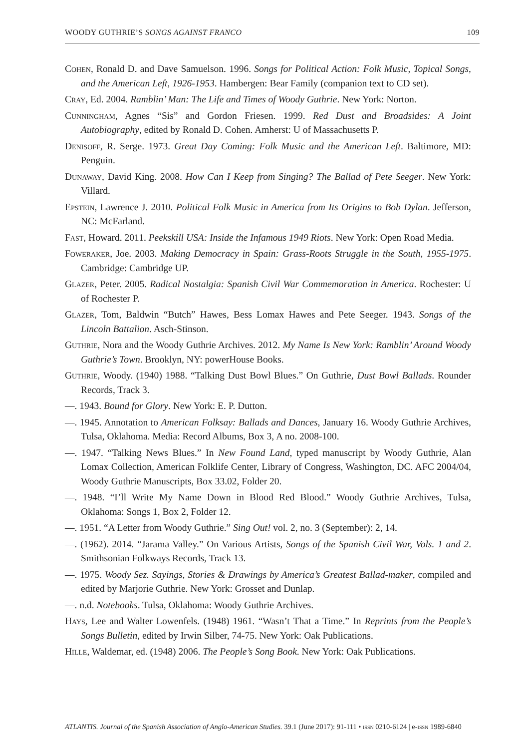WOODY GUTHRIE’S SONGS AGAINST FRANCO 109
Cohen, Ronald D. and Dave Samuelson. 1996. Songs for Political Action: Folk Music, Topical Songs, and the American Left, 1926-1953. Hambergen: Bear Family (companion text to CD set).
Cray, Ed. 2004. Ramblin’ Man: The Life and Times of Woody Guthrie. New York: Norton.
Cunningham, Agnes “Sis” and Gordon Friesen. 1999. Red Dust and Broadsides: A Joint Autobiography, edited by Ronald D. Cohen. Amherst: U of Massachusetts P.
Denisoff, R. Serge. 1973. Great Day Coming: Folk Music and the American Left. Baltimore, MD: Penguin.
Dunaway, David King. 2008. How Can I Keep from Singing? The Ballad of Pete Seeger. New York: Villard.
Epstein, Lawrence J. 2010. Political Folk Music in America from Its Origins to Bob Dylan. Jefferson, NC: McFarland.
Fast, Howard. 2011. Peekskill USA: Inside the Infamous 1949 Riots. New York: Open Road Media.
Foweraker, Joe. 2003. Making Democracy in Spain: Grass-Roots Struggle in the South, 1955-1975. Cambridge: Cambridge UP.
Glazer, Peter. 2005. Radical Nostalgia: Spanish Civil War Commemoration in America. Rochester: U of Rochester P.
Glazer, Tom, Baldwin “Butch” Hawes, Bess Lomax Hawes and Pete Seeger. 1943. Songs of the Lincoln Battalion. Asch-Stinson.
Guthrie, Nora and the Woody Guthrie Archives. 2012. My Name Is New York: Ramblin’ Around Woody Guthrie’s Town. Brooklyn, NY: powerHouse Books.
Guthrie, Woody. (1940) 1988. “Talking Dust Bowl Blues.” On Guthrie, Dust Bowl Ballads. Rounder Records, Track 3.
—. 1943. Bound for Glory. New York: E. P. Dutton.
—. 1945. Annotation to American Folksay: Ballads and Dances, January 16. Woody Guthrie Archives, Tulsa, Oklahoma. Media: Record Albums, Box 3, A no. 2008-100.
—. 1947. “Talking News Blues.” In New Found Land, typed manuscript by Woody Guthrie, Alan Lomax Collection, American Folklife Center, Library of Congress, Washington, DC. AFC 2004/04, Woody Guthrie Manuscripts, Box 33.02, Folder 20.
—. 1948. “I’ll Write My Name Down in Blood Red Blood.” Woody Guthrie Archives, Tulsa, Oklahoma: Songs 1, Box 2, Folder 12.
—. 1951. “A Letter from Woody Guthrie.” Sing Out! vol. 2, no. 3 (September): 2, 14.
—. (1962). 2014. “Jarama Valley.” On Various Artists, Songs of the Spanish Civil War, Vols. 1 and 2. Smithsonian Folkways Records, Track 13.
—. 1975. Woody Sez. Sayings, Stories & Drawings by America’s Greatest Ballad-maker, compiled and edited by Marjorie Guthrie. New York: Grosset and Dunlap.
—. n.d. Notebooks. Tulsa, Oklahoma: Woody Guthrie Archives.
Hays, Lee and Walter Lowenfels. (1948) 1961. “Wasn’t That a Time.” In Reprints from the People’s Songs Bulletin, edited by Irwin Silber, 74-75. New York: Oak Publications.
Hille, Waldemar, ed. (1948) 2006. The People’s Song Book. New York: Oak Publications.
ATLANTIS. Journal of the Spanish Association of Anglo-American Studies. 39.1 (June 2017): 91-111 • issn 0210-6124 | e-issn 1989-6840